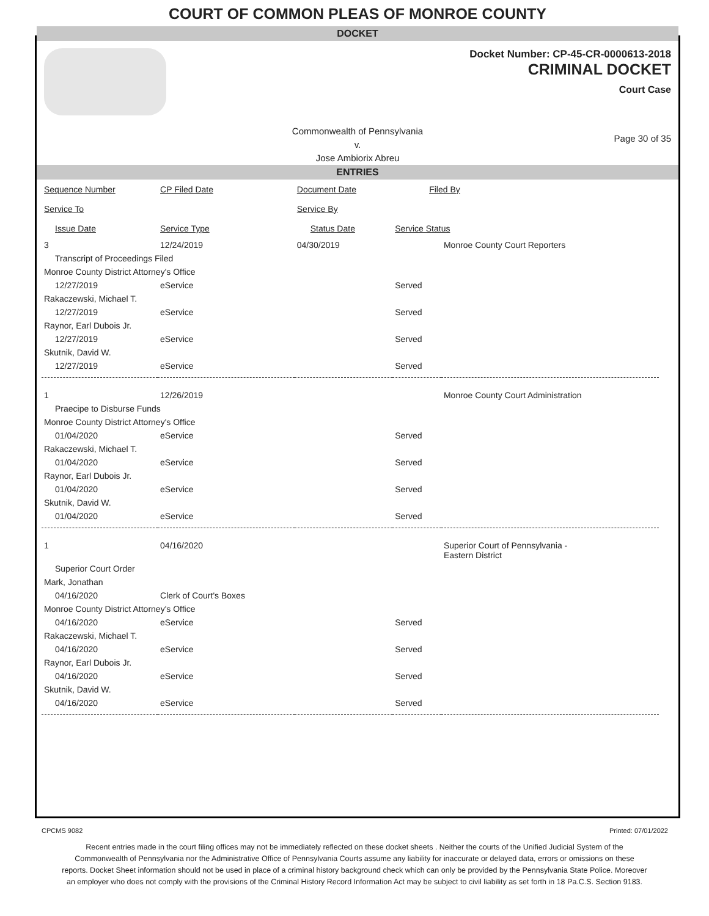COURT OF COMMON PLEAS OF MONROE COUNTY
DOCKET
Docket Number: CP-45-CR-0000613-2018
CRIMINAL DOCKET
Court Case
Commonwealth of Pennsylvania
v.
Jose Ambiorix Abreu
Page 30 of 35
ENTRIES
| Sequence Number | CP Filed Date | Document Date | Filed By | |
| --- | --- | --- | --- | --- |
| Service To | | Service By | | |
| Issue Date | Service Type | Status Date | Service Status | |
| 3 | 12/24/2019 | 04/30/2019 | | Monroe County Court Reporters |
| Transcript of Proceedings Filed | | | | |
| Monroe County District Attorney's Office | | | | |
| 12/27/2019 | eService | | Served | |
| Rakaczewski, Michael T. | | | | |
| 12/27/2019 | eService | | Served | |
| Raynor, Earl Dubois Jr. | | | | |
| 12/27/2019 | eService | | Served | |
| Skutnik, David W. | | | | |
| 12/27/2019 | eService | | Served | |
| 1 | 12/26/2019 | | | Monroe County Court Administration |
| Praecipe to Disburse Funds | | | | |
| Monroe County District Attorney's Office | | | | |
| 01/04/2020 | eService | | Served | |
| Rakaczewski, Michael T. | | | | |
| 01/04/2020 | eService | | Served | |
| Raynor, Earl Dubois Jr. | | | | |
| 01/04/2020 | eService | | Served | |
| Skutnik, David W. | | | | |
| 01/04/2020 | eService | | Served | |
| 1 | 04/16/2020 | | | Superior Court of Pennsylvania - Eastern District |
| Superior Court Order | | | | |
| Mark, Jonathan | | | | |
| 04/16/2020 | Clerk of Court's Boxes | | | |
| Monroe County District Attorney's Office | | | | |
| 04/16/2020 | eService | | Served | |
| Rakaczewski, Michael T. | | | | |
| 04/16/2020 | eService | | Served | |
| Raynor, Earl Dubois Jr. | | | | |
| 04/16/2020 | eService | | Served | |
| Skutnik, David W. | | | | |
| 04/16/2020 | eService | | Served | |
CPCMS 9082 Printed: 07/01/2022
Recent entries made in the court filing offices may not be immediately reflected on these docket sheets . Neither the courts of the Unified Judicial System of the Commonwealth of Pennsylvania nor the Administrative Office of Pennsylvania Courts assume any liability for inaccurate or delayed data, errors or omissions on these reports. Docket Sheet information should not be used in place of a criminal history background check which can only be provided by the Pennsylvania State Police. Moreover an employer who does not comply with the provisions of the Criminal History Record Information Act may be subject to civil liability as set forth in 18 Pa.C.S. Section 9183.